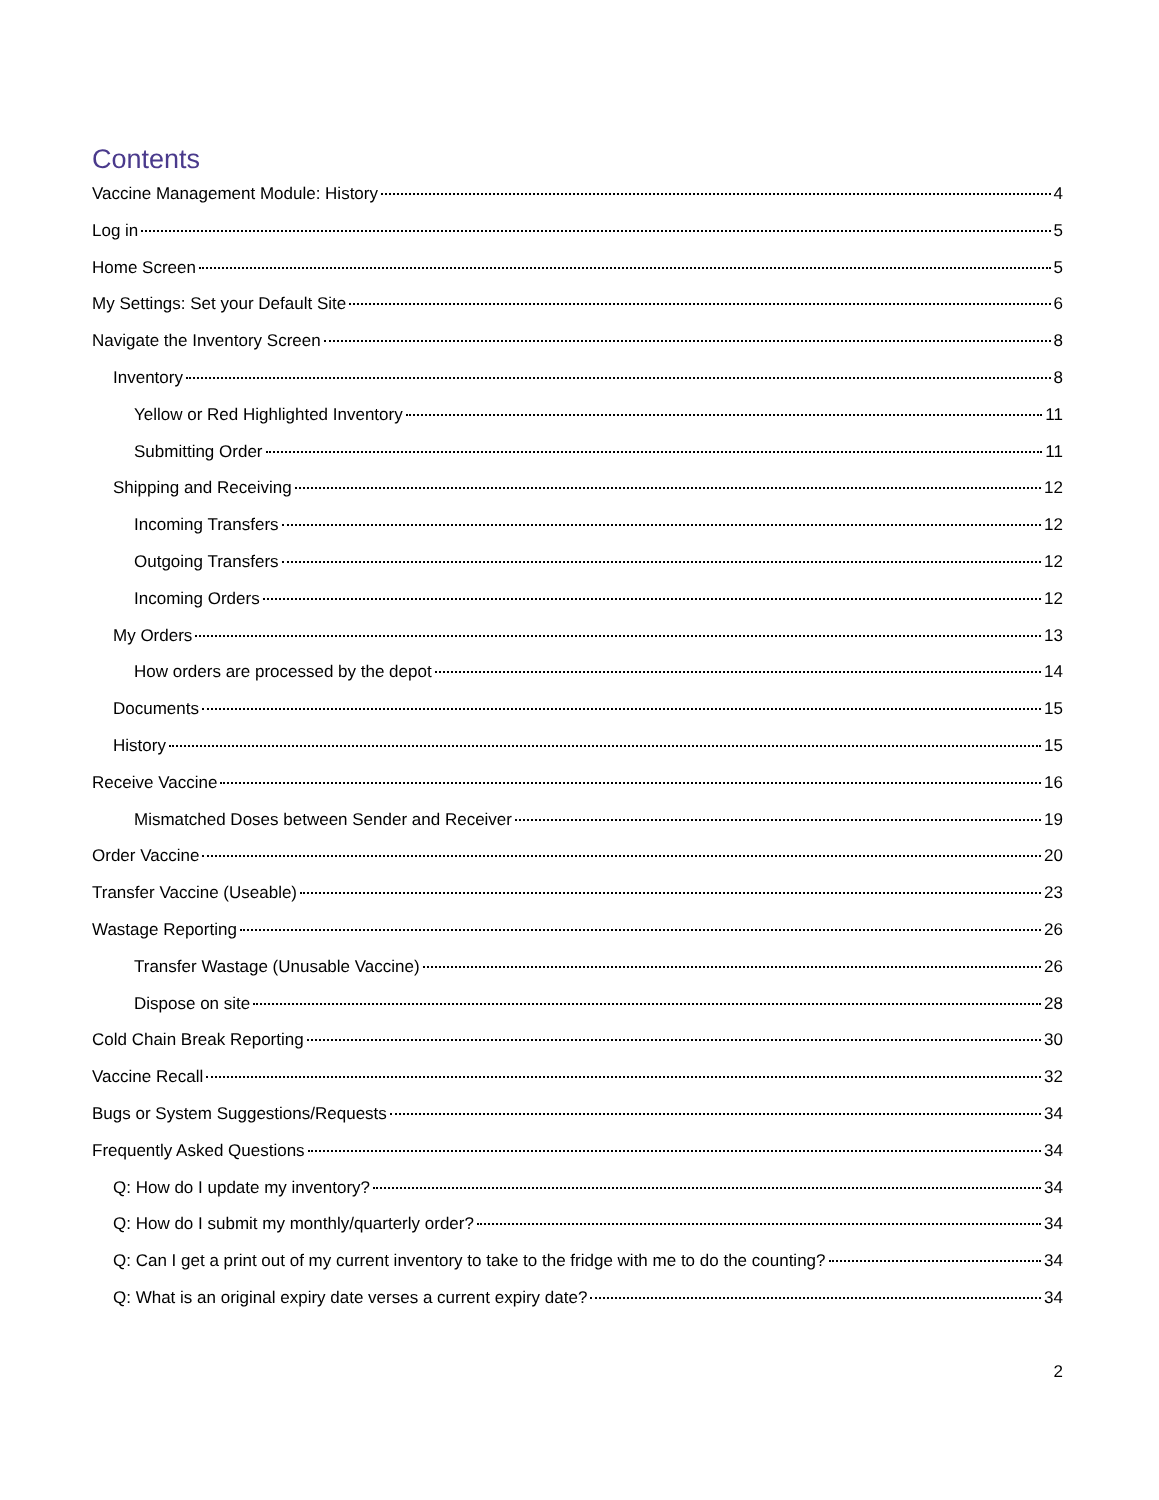Contents
Vaccine Management Module: History 4
Log in 5
Home Screen 5
My Settings: Set your Default Site 6
Navigate the Inventory Screen 8
Inventory 8
Yellow or Red Highlighted Inventory 11
Submitting Order 11
Shipping and Receiving 12
Incoming Transfers 12
Outgoing Transfers 12
Incoming Orders 12
My Orders 13
How orders are processed by the depot 14
Documents 15
History 15
Receive Vaccine 16
Mismatched Doses between Sender and Receiver 19
Order Vaccine 20
Transfer Vaccine (Useable) 23
Wastage Reporting 26
Transfer Wastage (Unusable Vaccine) 26
Dispose on site 28
Cold Chain Break Reporting 30
Vaccine Recall 32
Bugs or System Suggestions/Requests 34
Frequently Asked Questions 34
Q: How do I update my inventory? 34
Q: How do I submit my monthly/quarterly order? 34
Q: Can I get a print out of my current inventory to take to the fridge with me to do the counting? 34
Q: What is an original expiry date verses a current expiry date? 34
2